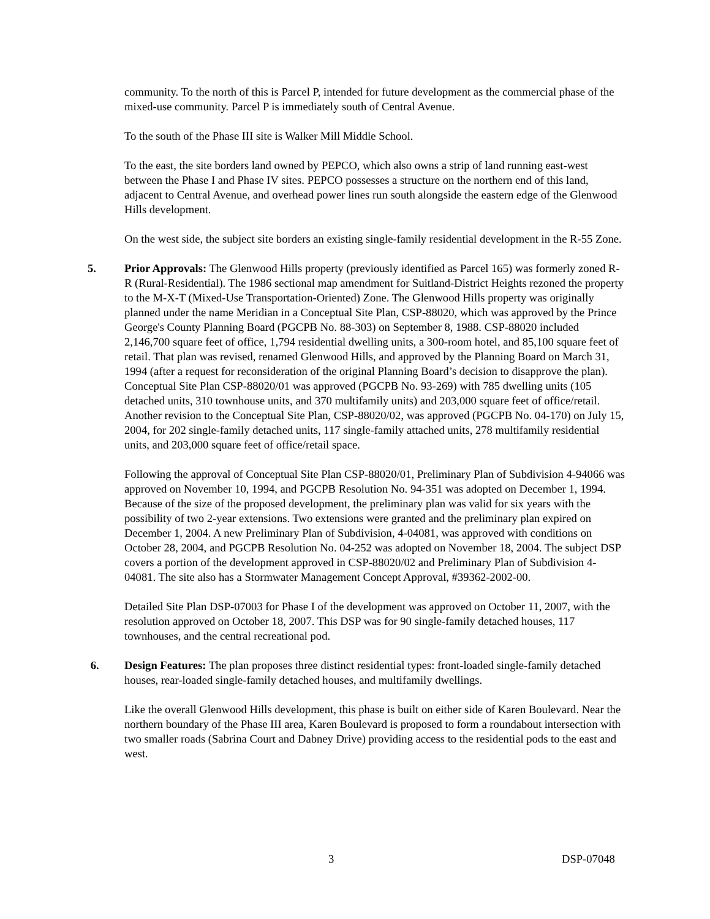community. To the north of this is Parcel P, intended for future development as the commercial phase of the mixed-use community. Parcel P is immediately south of Central Avenue.
To the south of the Phase III site is Walker Mill Middle School.
To the east, the site borders land owned by PEPCO, which also owns a strip of land running east-west between the Phase I and Phase IV sites. PEPCO possesses a structure on the northern end of this land, adjacent to Central Avenue, and overhead power lines run south alongside the eastern edge of the Glenwood Hills development.
On the west side, the subject site borders an existing single-family residential development in the R-55 Zone.
5. Prior Approvals: The Glenwood Hills property (previously identified as Parcel 165) was formerly zoned R-R (Rural-Residential). The 1986 sectional map amendment for Suitland-District Heights rezoned the property to the M-X-T (Mixed-Use Transportation-Oriented) Zone. The Glenwood Hills property was originally planned under the name Meridian in a Conceptual Site Plan, CSP-88020, which was approved by the Prince George's County Planning Board (PGCPB No. 88-303) on September 8, 1988. CSP-88020 included 2,146,700 square feet of office, 1,794 residential dwelling units, a 300-room hotel, and 85,100 square feet of retail. That plan was revised, renamed Glenwood Hills, and approved by the Planning Board on March 31, 1994 (after a request for reconsideration of the original Planning Board’s decision to disapprove the plan). Conceptual Site Plan CSP-88020/01 was approved (PGCPB No. 93-269) with 785 dwelling units (105 detached units, 310 townhouse units, and 370 multifamily units) and 203,000 square feet of office/retail. Another revision to the Conceptual Site Plan, CSP-88020/02, was approved (PGCPB No. 04-170) on July 15, 2004, for 202 single-family detached units, 117 single-family attached units, 278 multifamily residential units, and 203,000 square feet of office/retail space.
Following the approval of Conceptual Site Plan CSP-88020/01, Preliminary Plan of Subdivision 4-94066 was approved on November 10, 1994, and PGCPB Resolution No. 94-351 was adopted on December 1, 1994. Because of the size of the proposed development, the preliminary plan was valid for six years with the possibility of two 2-year extensions. Two extensions were granted and the preliminary plan expired on December 1, 2004. A new Preliminary Plan of Subdivision, 4-04081, was approved with conditions on October 28, 2004, and PGCPB Resolution No. 04-252 was adopted on November 18, 2004. The subject DSP covers a portion of the development approved in CSP-88020/02 and Preliminary Plan of Subdivision 4-04081. The site also has a Stormwater Management Concept Approval, #39362-2002-00.
Detailed Site Plan DSP-07003 for Phase I of the development was approved on October 11, 2007, with the resolution approved on October 18, 2007. This DSP was for 90 single-family detached houses, 117 townhouses, and the central recreational pod.
6. Design Features: The plan proposes three distinct residential types: front-loaded single-family detached houses, rear-loaded single-family detached houses, and multifamily dwellings.
Like the overall Glenwood Hills development, this phase is built on either side of Karen Boulevard. Near the northern boundary of the Phase III area, Karen Boulevard is proposed to form a roundabout intersection with two smaller roads (Sabrina Court and Dabney Drive) providing access to the residential pods to the east and west.
3 DSP-07048